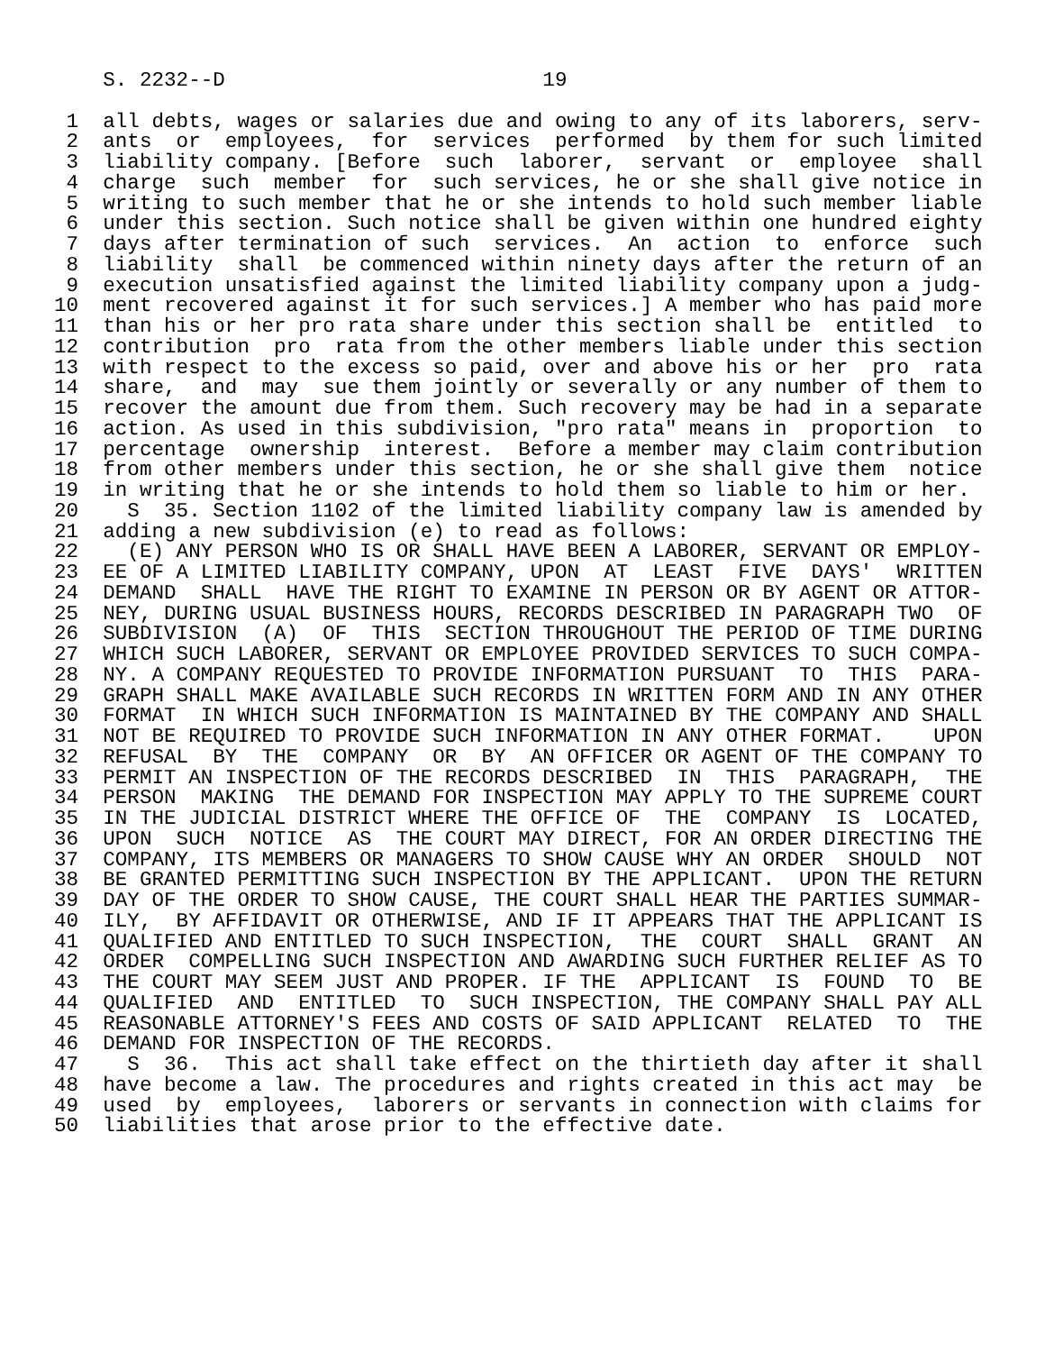S. 2232--D                          19

 1  all debts, wages or salaries due and owing to any of its laborers, serv-
 2  ants  or  employees,  for  services  performed  by them for such limited
 3  liability company. [Before  such  laborer,  servant  or  employee  shall
 4  charge  such  member  for  such services, he or she shall give notice in
 5  writing to such member that he or she intends to hold such member liable
 6  under this section. Such notice shall be given within one hundred eighty
 7  days after termination of such  services.  An  action  to  enforce  such
 8  liability  shall  be commenced within ninety days after the return of an
 9  execution unsatisfied against the limited liability company upon a judg-
10  ment recovered against it for such services.] A member who has paid more
11  than his or her pro rata share under this section shall be  entitled  to
12  contribution  pro  rata from the other members liable under this section
13  with respect to the excess so paid, over and above his or her  pro  rata
14  share,  and  may  sue them jointly or severally or any number of them to
15  recover the amount due from them. Such recovery may be had in a separate
16  action. As used in this subdivision, "pro rata" means in  proportion  to
17  percentage  ownership  interest.  Before a member may claim contribution
18  from other members under this section, he or she shall give them  notice
19  in writing that he or she intends to hold them so liable to him or her.
20    S  35. Section 1102 of the limited liability company law is amended by
21  adding a new subdivision (e) to read as follows:
22    (E) ANY PERSON WHO IS OR SHALL HAVE BEEN A LABORER, SERVANT OR EMPLOY-
23  EE OF A LIMITED LIABILITY COMPANY, UPON  AT  LEAST  FIVE  DAYS'  WRITTEN
24  DEMAND  SHALL  HAVE THE RIGHT TO EXAMINE IN PERSON OR BY AGENT OR ATTOR-
25  NEY, DURING USUAL BUSINESS HOURS, RECORDS DESCRIBED IN PARAGRAPH TWO  OF
26  SUBDIVISION  (A)  OF  THIS  SECTION THROUGHOUT THE PERIOD OF TIME DURING
27  WHICH SUCH LABORER, SERVANT OR EMPLOYEE PROVIDED SERVICES TO SUCH COMPA-
28  NY. A COMPANY REQUESTED TO PROVIDE INFORMATION PURSUANT  TO  THIS  PARA-
29  GRAPH SHALL MAKE AVAILABLE SUCH RECORDS IN WRITTEN FORM AND IN ANY OTHER
30  FORMAT  IN WHICH SUCH INFORMATION IS MAINTAINED BY THE COMPANY AND SHALL
31  NOT BE REQUIRED TO PROVIDE SUCH INFORMATION IN ANY OTHER FORMAT.    UPON
32  REFUSAL  BY  THE  COMPANY  OR  BY  AN OFFICER OR AGENT OF THE COMPANY TO
33  PERMIT AN INSPECTION OF THE RECORDS DESCRIBED  IN  THIS  PARAGRAPH,  THE
34  PERSON  MAKING  THE DEMAND FOR INSPECTION MAY APPLY TO THE SUPREME COURT
35  IN THE JUDICIAL DISTRICT WHERE THE OFFICE OF  THE  COMPANY  IS  LOCATED,
36  UPON  SUCH  NOTICE  AS  THE COURT MAY DIRECT, FOR AN ORDER DIRECTING THE
37  COMPANY, ITS MEMBERS OR MANAGERS TO SHOW CAUSE WHY AN ORDER  SHOULD  NOT
38  BE GRANTED PERMITTING SUCH INSPECTION BY THE APPLICANT.  UPON THE RETURN
39  DAY OF THE ORDER TO SHOW CAUSE, THE COURT SHALL HEAR THE PARTIES SUMMAR-
40  ILY,  BY AFFIDAVIT OR OTHERWISE, AND IF IT APPEARS THAT THE APPLICANT IS
41  QUALIFIED AND ENTITLED TO SUCH INSPECTION,  THE  COURT  SHALL  GRANT  AN
42  ORDER  COMPELLING SUCH INSPECTION AND AWARDING SUCH FURTHER RELIEF AS TO
43  THE COURT MAY SEEM JUST AND PROPER. IF THE  APPLICANT  IS  FOUND  TO  BE
44  QUALIFIED  AND  ENTITLED  TO  SUCH INSPECTION, THE COMPANY SHALL PAY ALL
45  REASONABLE ATTORNEY'S FEES AND COSTS OF SAID APPLICANT  RELATED  TO  THE
46  DEMAND FOR INSPECTION OF THE RECORDS.
47    S  36.  This act shall take effect on the thirtieth day after it shall
48  have become a law. The procedures and rights created in this act may  be
49  used  by  employees,  laborers or servants in connection with claims for
50  liabilities that arose prior to the effective date.